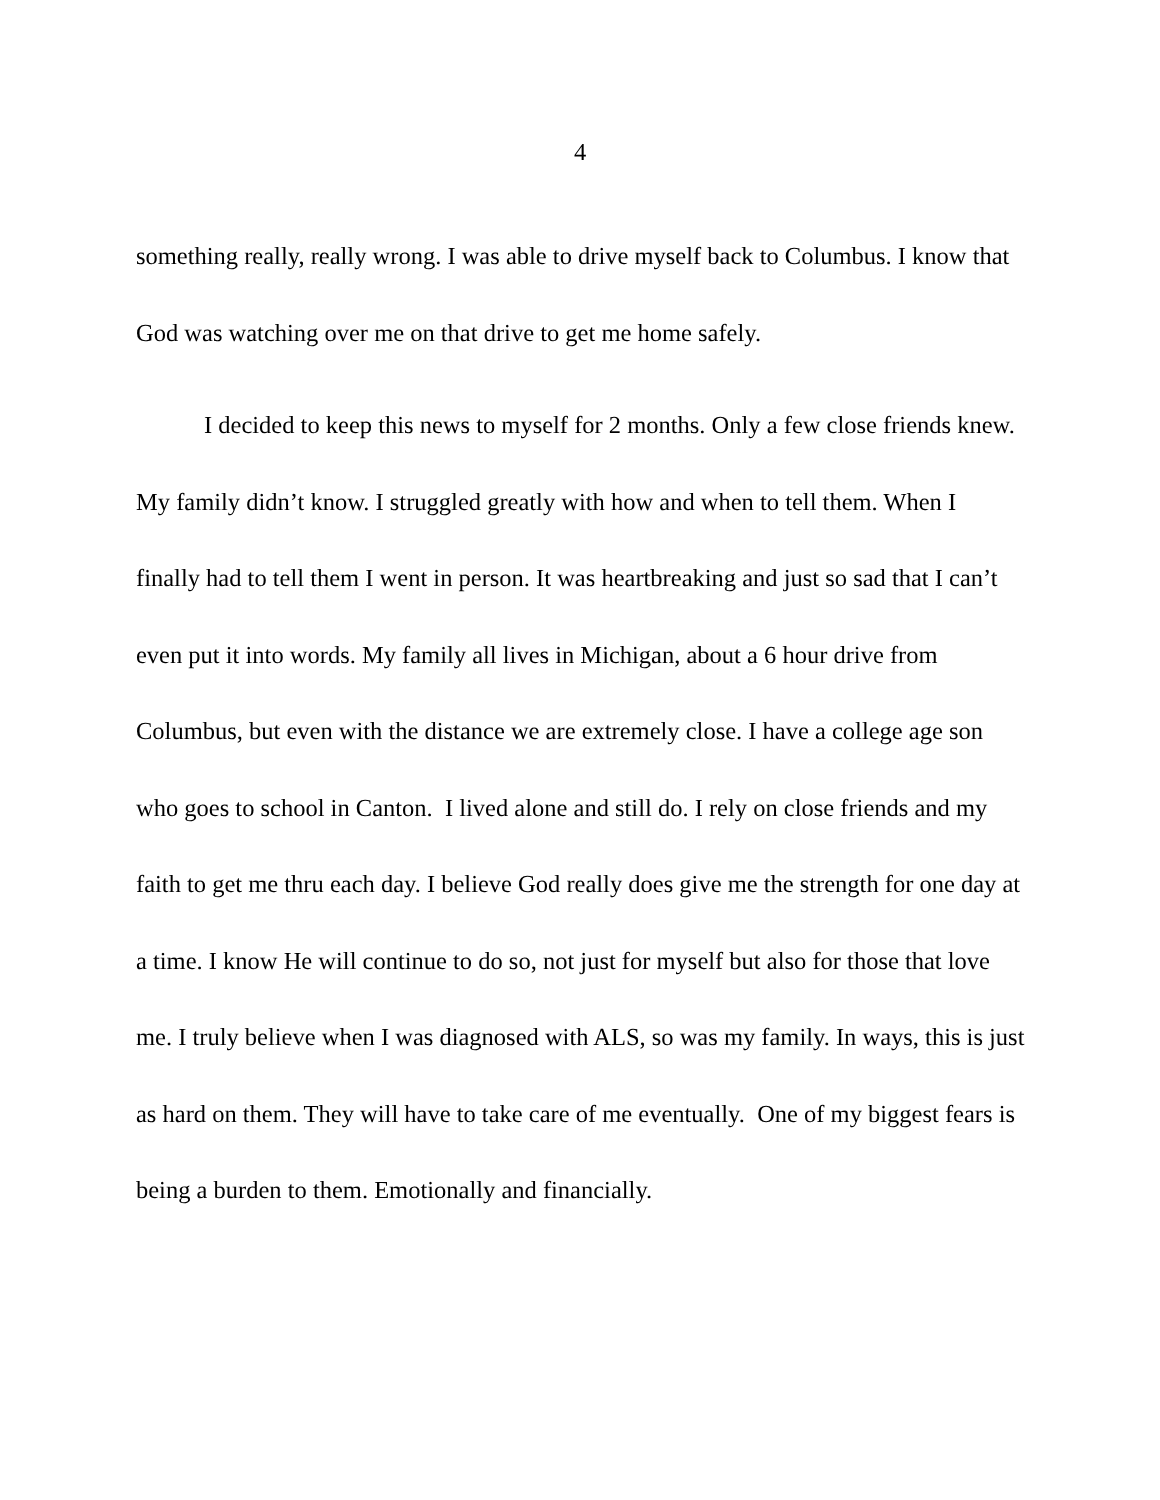4
something really, really wrong. I was able to drive myself back to Columbus. I know that God was watching over me on that drive to get me home safely.
I decided to keep this news to myself for 2 months. Only a few close friends knew. My family didn’t know. I struggled greatly with how and when to tell them. When I finally had to tell them I went in person. It was heartbreaking and just so sad that I can’t even put it into words. My family all lives in Michigan, about a 6 hour drive from Columbus, but even with the distance we are extremely close. I have a college age son who goes to school in Canton. I lived alone and still do. I rely on close friends and my faith to get me thru each day. I believe God really does give me the strength for one day at a time. I know He will continue to do so, not just for myself but also for those that love me. I truly believe when I was diagnosed with ALS, so was my family. In ways, this is just as hard on them. They will have to take care of me eventually. One of my biggest fears is being a burden to them. Emotionally and financially.